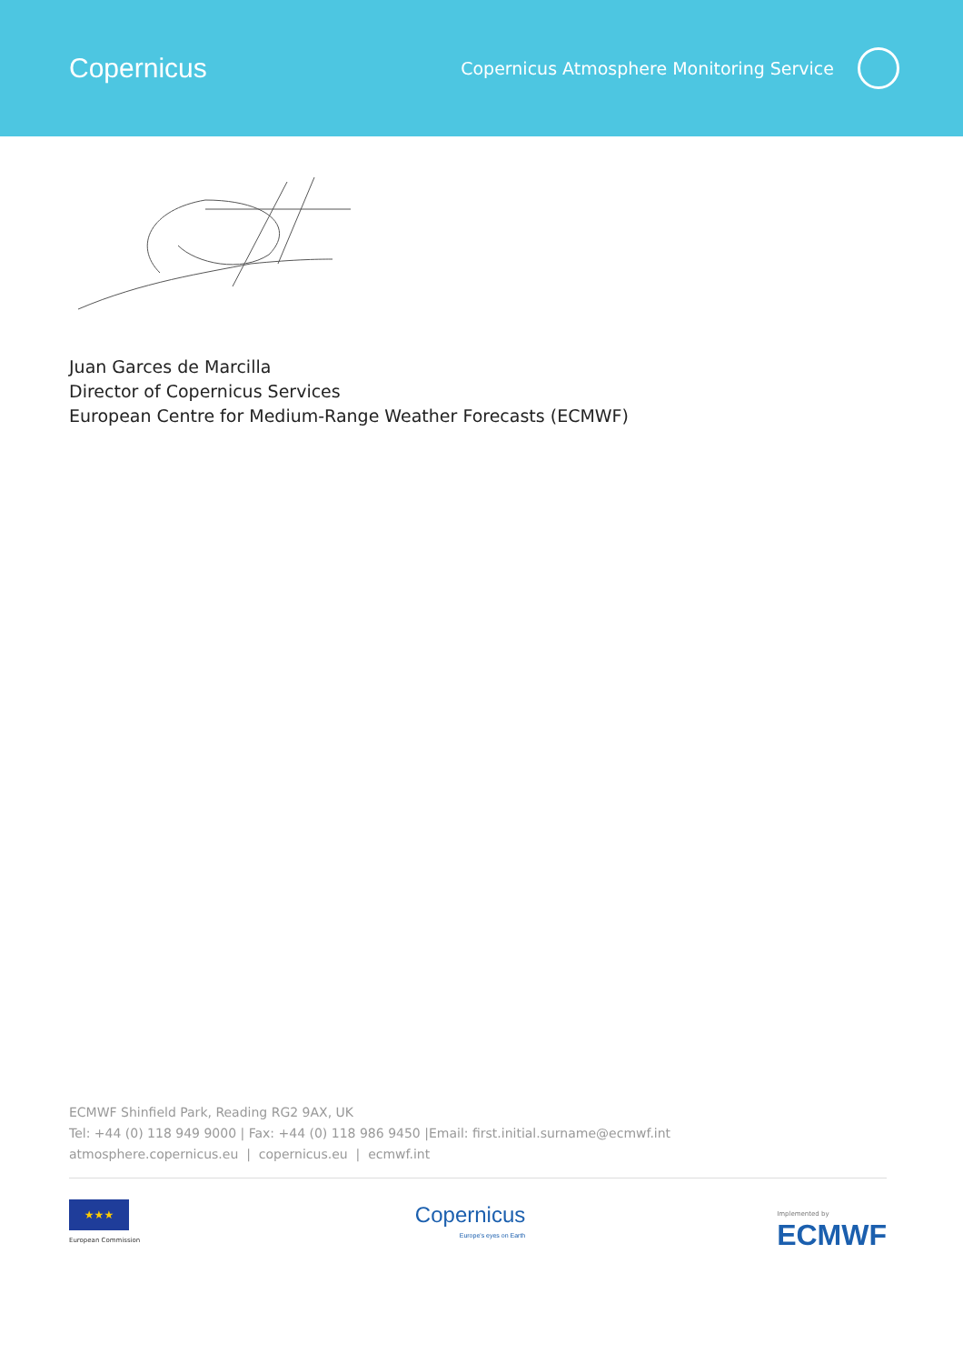Copernicus
Copernicus Atmosphere Monitoring Service
Juan Garces de Marcilla
Director of Copernicus Services
European Centre for Medium-Range Weather Forecasts (ECMWF)
ECMWF Shinfield Park, Reading RG2 9AX, UK
Tel: +44 (0) 118 949 9000 | Fax: +44 (0) 118 986 9450 |Email: first.initial.surname@ecmwf.int
atmosphere.copernicus.eu | copernicus.eu | ecmwf.int
★★★
European Commission
Copernicus
Europe's eyes on Earth
Implemented by
ECMWF